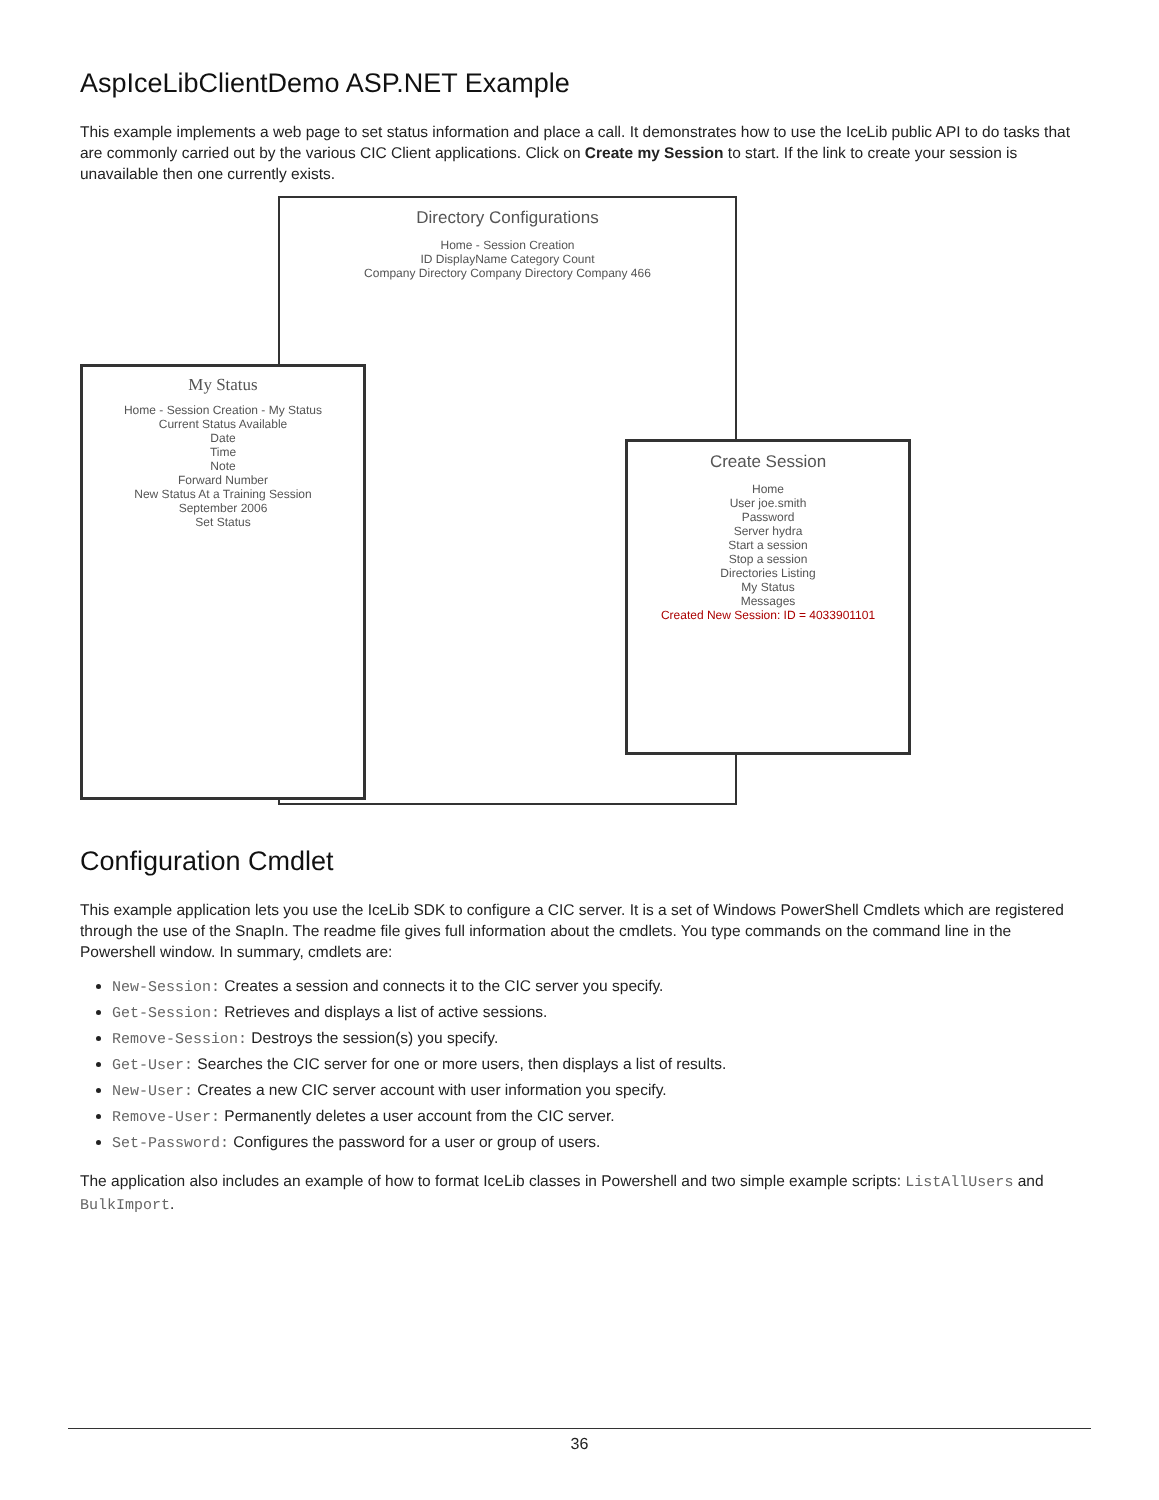AspIceLibClientDemo ASP.NET Example
This example implements a web page to set status information and place a call. It demonstrates how to use the IceLib public API to do tasks that are commonly carried out by the various CIC Client applications. Click on Create my Session to start. If the link to create your session is unavailable then one currently exists.
Directory Configurations
Home - Session Creation
ID DisplayName Category Count
Company Directory Company Directory Company 466
My Status
Home - Session Creation - My Status
Current Status Available
Date
Time
Note
Forward Number
New Status At a Training Session
September 2006
Set Status
Create Session
Home
User joe.smith
Password
Server hydra
Start a session
Stop a session
Directories Listing
My Status
Messages
Created New Session: ID = 4033901101
Configuration Cmdlet
This example application lets you use the IceLib SDK to configure a CIC server. It is a set of Windows PowerShell Cmdlets which are registered through the use of the SnapIn. The readme file gives full information about the cmdlets. You type commands on the command line in the Powershell window. In summary, cmdlets are:
New-Session: Creates a session and connects it to the CIC server you specify.
Get-Session: Retrieves and displays a list of active sessions.
Remove-Session: Destroys the session(s) you specify.
Get-User: Searches the CIC server for one or more users, then displays a list of results.
New-User: Creates a new CIC server account with user information you specify.
Remove-User: Permanently deletes a user account from the CIC server.
Set-Password: Configures the password for a user or group of users.
The application also includes an example of how to format IceLib classes in Powershell and two simple example scripts: ListAllUsers and BulkImport.
36